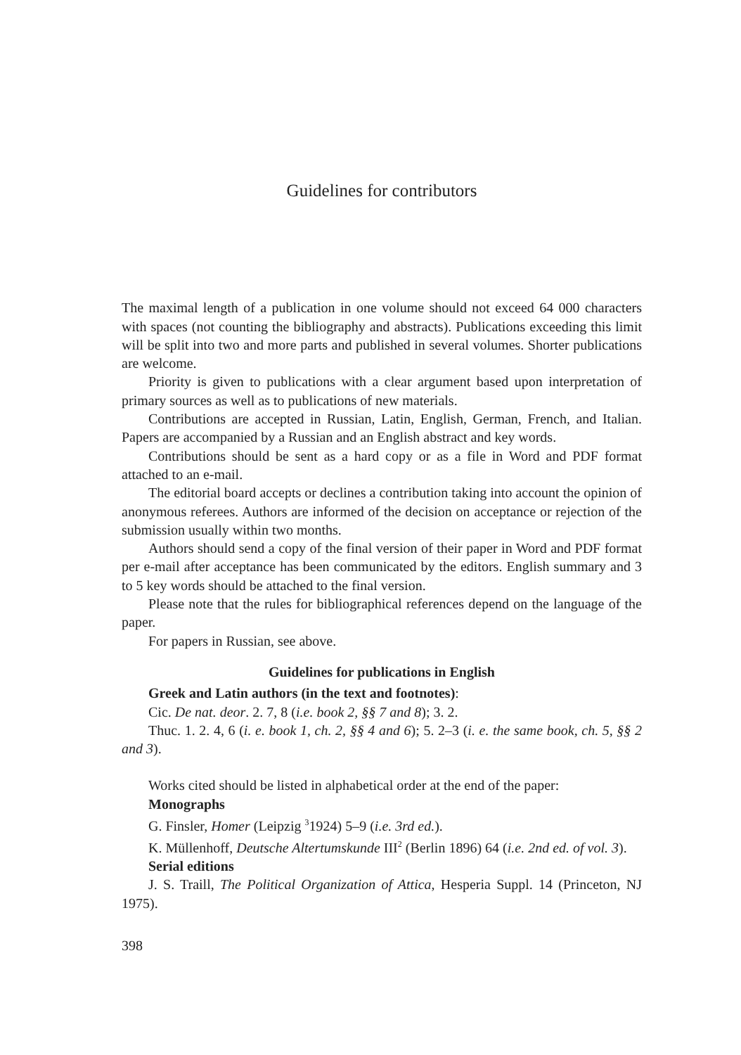Guidelines for contributors
The maximal length of a publication in one volume should not exceed 64 000 characters with spaces (not counting the bibliography and abstracts). Publications exceeding this limit will be split into two and more parts and published in several volumes. Shorter publications are welcome.
Priority is given to publications with a clear argument based upon interpretation of primary sources as well as to publications of new materials.
Contributions are accepted in Russian, Latin, English, German, French, and Italian. Papers are accompanied by a Russian and an English abstract and key words.
Contributions should be sent as a hard copy or as a file in Word and PDF format attached to an e-mail.
The editorial board accepts or declines a contribution taking into account the opinion of anonymous referees. Authors are informed of the decision on acceptance or rejection of the submission usually within two months.
Authors should send a copy of the final version of their paper in Word and PDF format per e-mail after acceptance has been communicated by the editors. English summary and 3 to 5 key words should be attached to the final version.
Please note that the rules for bibliographical references depend on the language of the paper.
For papers in Russian, see above.
Guidelines for publications in English
Greek and Latin authors (in the text and footnotes):
Cic. De nat. deor. 2. 7, 8 (i.e. book 2, §§ 7 and 8); 3. 2.
Thuc. 1. 2. 4, 6 (i. e. book 1, ch. 2, §§ 4 and 6); 5. 2–3 (i. e. the same book, ch. 5, §§ 2 and 3).
Works cited should be listed in alphabetical order at the end of the paper:
Monographs
G. Finsler, Homer (Leipzig <sup>3</sup>1924) 5–9 (i.e. 3rd ed.).
K. Müllenhoff, Deutsche Altertumskunde III<sup>2</sup> (Berlin 1896) 64 (i.e. 2nd ed. of vol. 3).
Serial editions
J. S. Traill, The Political Organization of Attica, Hesperia Suppl. 14 (Princeton, NJ 1975).
398